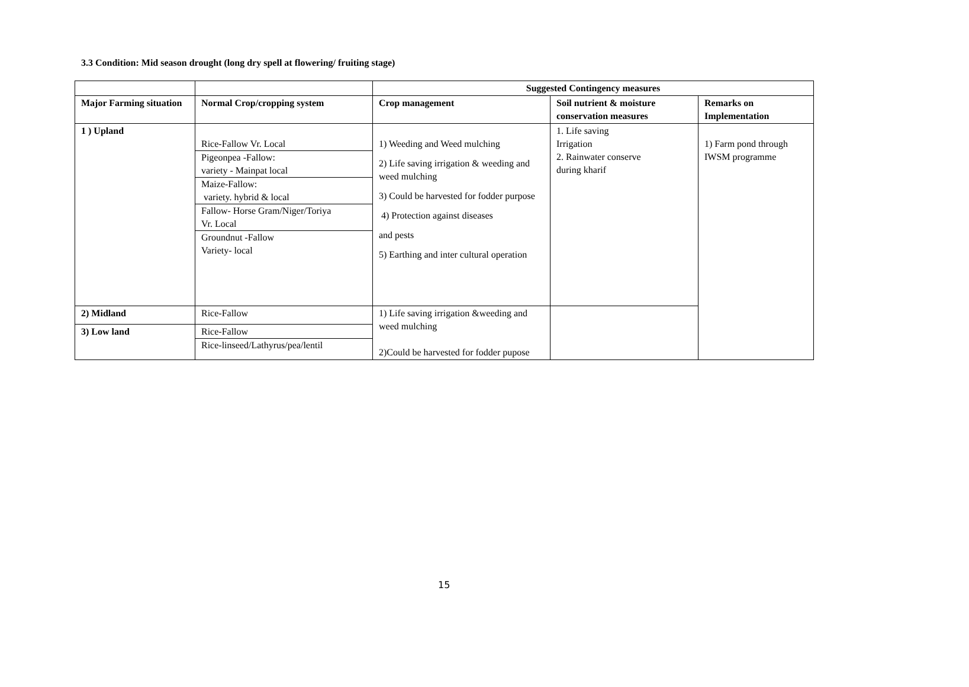3.3 Condition: Mid season drought (long dry spell at flowering/ fruiting stage)
| | | Suggested Contingency measures | | |
| --- | --- | --- | --- | --- |
| Major Farming situation | Normal Crop/cropping system | Crop management | Soil nutrient & moisture conservation measures | Remarks on Implementation |
| 1 ) Upland | Rice-Fallow Vr. Local Pigeonpea -Fallow: variety - Mainpat local Maize-Fallow: variety. hybrid & local Fallow- Horse Gram/Niger/Toriya Vr. Local Groundnut -Fallow Variety- local | 1) Weeding and Weed mulching 2) Life saving irrigation & weeding and weed mulching 3) Could be harvested for fodder purpose 4) Protection against diseases and pests 5) Earthing and inter cultural operation | 1. Life saving Irrigation 2. Rainwater conserve during kharif | 1) Farm pond through IWSM programme |
| 2) Midland | Rice-Fallow | 1) Life saving irrigation &weeding and weed mulching 2)Could be harvested for fodder pupose | | |
| 3) Low land | Rice-Fallow Rice-linseed/Lathyrus/pea/lentil | | | |
15